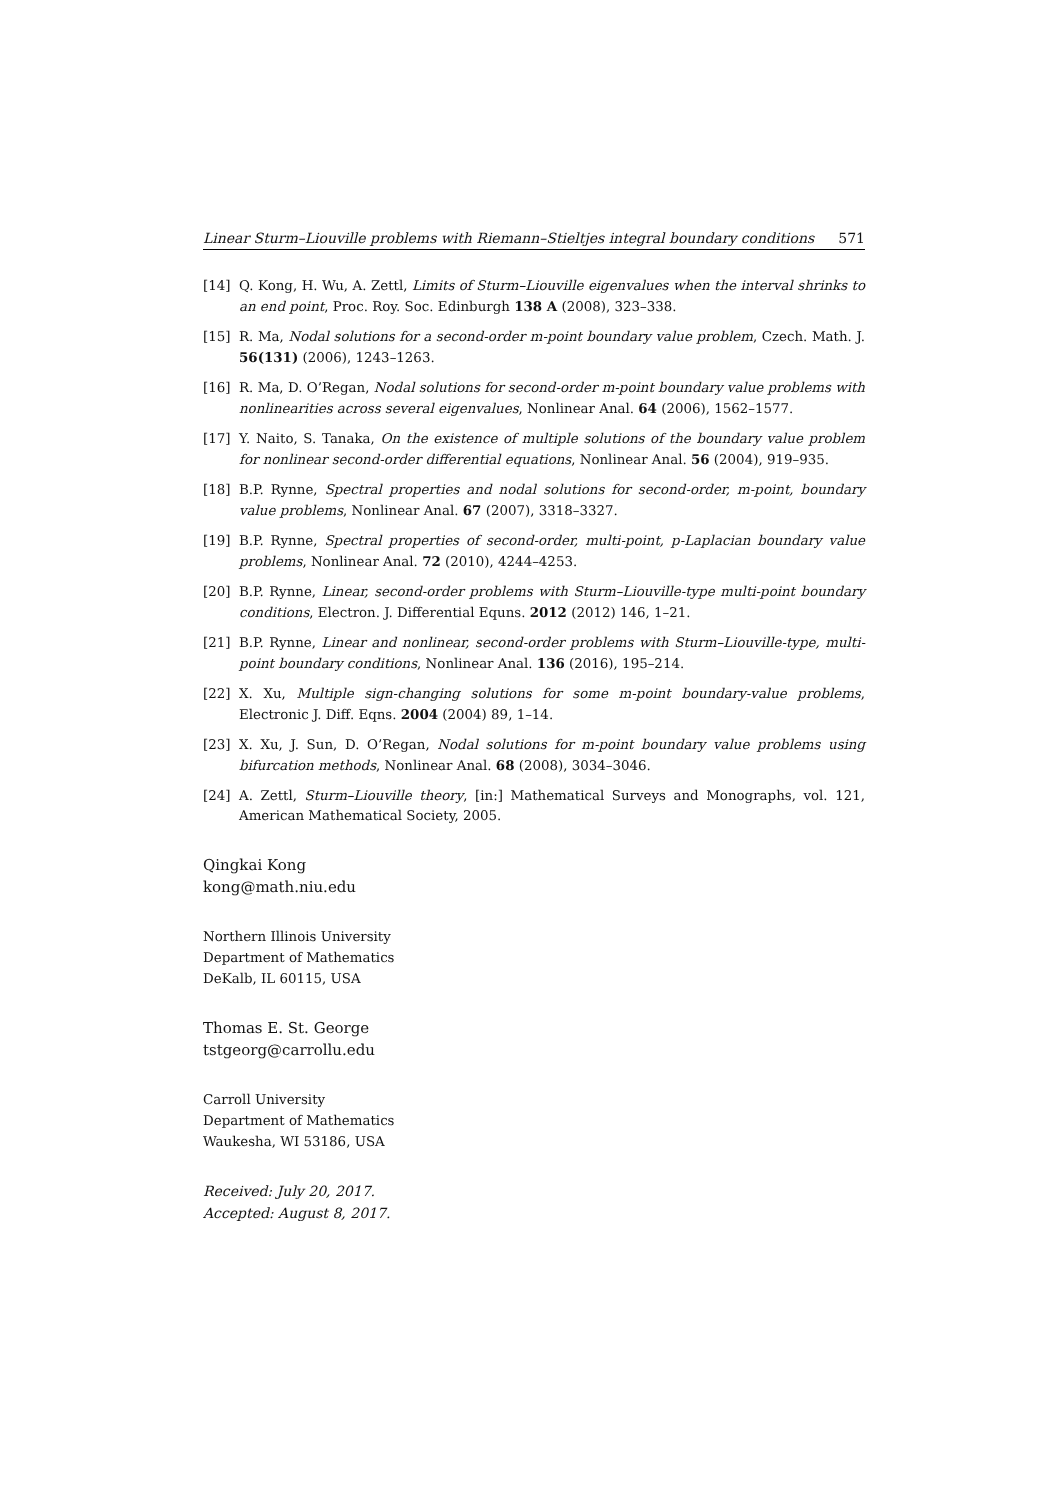Linear Sturm–Liouville problems with Riemann–Stieltjes integral boundary conditions 571
[14] Q. Kong, H. Wu, A. Zettl, Limits of Sturm–Liouville eigenvalues when the interval shrinks to an end point, Proc. Roy. Soc. Edinburgh 138 A (2008), 323–338.
[15] R. Ma, Nodal solutions for a second-order m-point boundary value problem, Czech. Math. J. 56(131) (2006), 1243–1263.
[16] R. Ma, D. O’Regan, Nodal solutions for second-order m-point boundary value problems with nonlinearities across several eigenvalues, Nonlinear Anal. 64 (2006), 1562–1577.
[17] Y. Naito, S. Tanaka, On the existence of multiple solutions of the boundary value problem for nonlinear second-order differential equations, Nonlinear Anal. 56 (2004), 919–935.
[18] B.P. Rynne, Spectral properties and nodal solutions for second-order, m-point, boundary value problems, Nonlinear Anal. 67 (2007), 3318–3327.
[19] B.P. Rynne, Spectral properties of second-order, multi-point, p-Laplacian boundary value problems, Nonlinear Anal. 72 (2010), 4244–4253.
[20] B.P. Rynne, Linear, second-order problems with Sturm–Liouville-type multi-point boundary conditions, Electron. J. Differential Equns. 2012 (2012) 146, 1–21.
[21] B.P. Rynne, Linear and nonlinear, second-order problems with Sturm–Liouville-type, multi-point boundary conditions, Nonlinear Anal. 136 (2016), 195–214.
[22] X. Xu, Multiple sign-changing solutions for some m-point boundary-value problems, Electronic J. Diff. Eqns. 2004 (2004) 89, 1–14.
[23] X. Xu, J. Sun, D. O’Regan, Nodal solutions for m-point boundary value problems using bifurcation methods, Nonlinear Anal. 68 (2008), 3034–3046.
[24] A. Zettl, Sturm–Liouville theory, [in:] Mathematical Surveys and Monographs, vol. 121, American Mathematical Society, 2005.
Qingkai Kong
kong@math.niu.edu
Northern Illinois University
Department of Mathematics
DeKalb, IL 60115, USA
Thomas E. St. George
tstgeorg@carrollu.edu
Carroll University
Department of Mathematics
Waukesha, WI 53186, USA
Received: July 20, 2017.
Accepted: August 8, 2017.